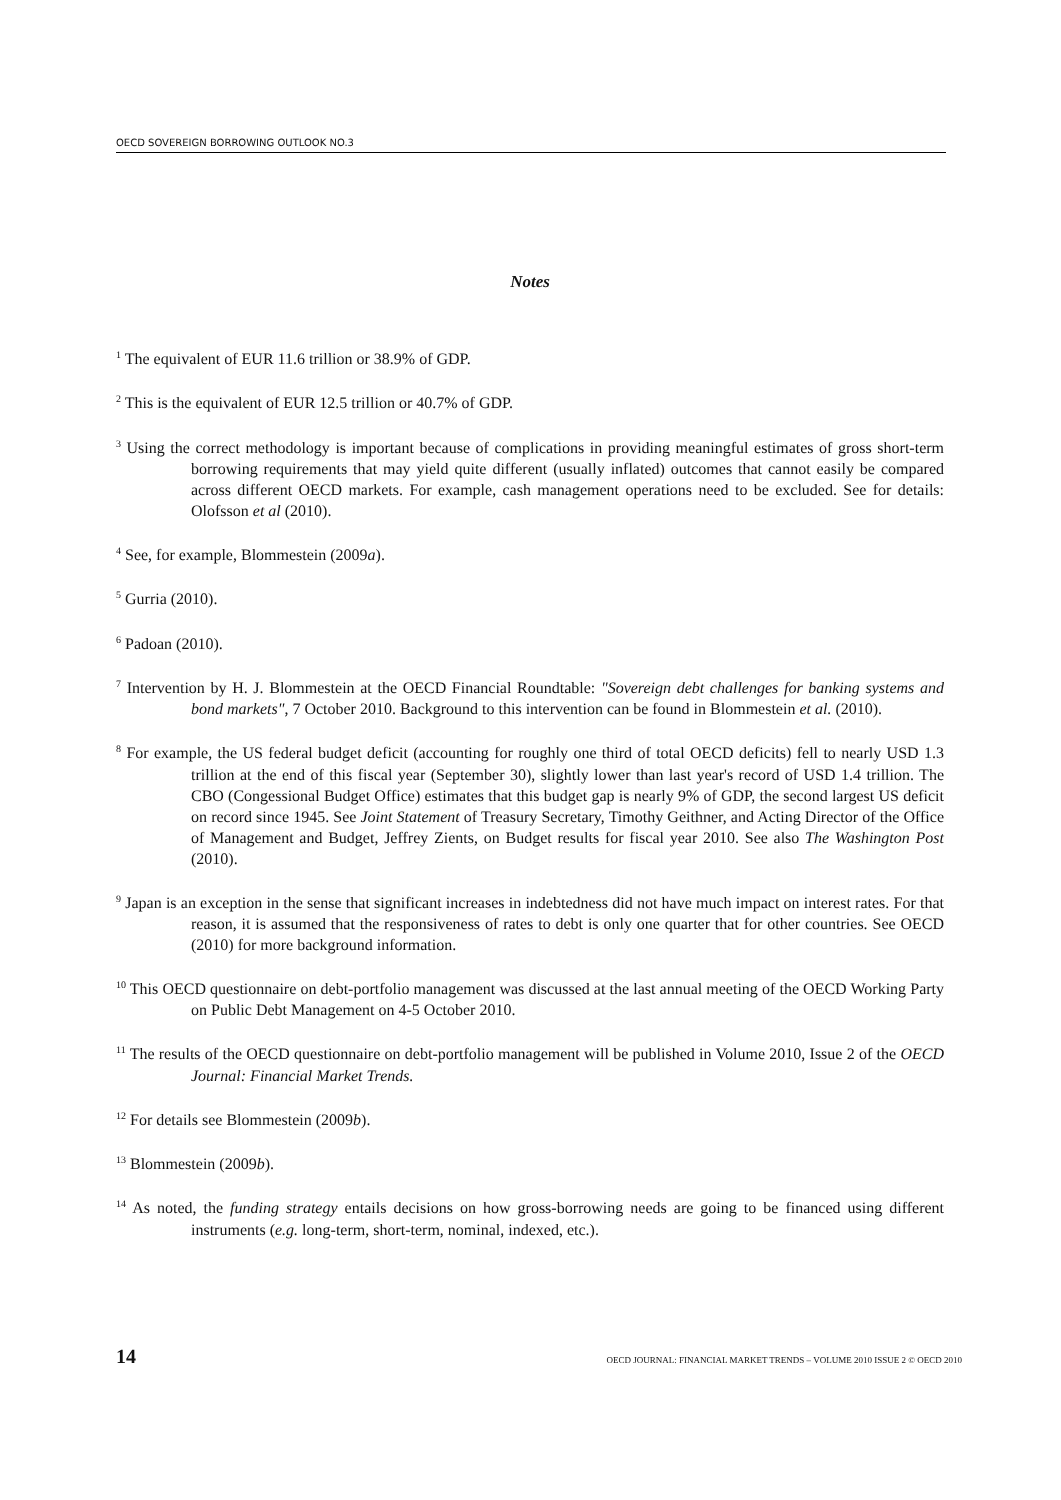OECD SOVEREIGN BORROWING OUTLOOK NO.3
Notes
<sup>1</sup> The equivalent of EUR 11.6 trillion or 38.9% of GDP.
<sup>2</sup> This is the equivalent of EUR 12.5 trillion or 40.7% of GDP.
<sup>3</sup> Using the correct methodology is important because of complications in providing meaningful estimates of gross short-term borrowing requirements that may yield quite different (usually inflated) outcomes that cannot easily be compared across different OECD markets. For example, cash management operations need to be excluded. See for details: Olofsson et al (2010).
<sup>4</sup> See, for example, Blommestein (2009a).
<sup>5</sup> Gurria (2010).
<sup>6</sup> Padoan (2010).
<sup>7</sup> Intervention by H. J. Blommestein at the OECD Financial Roundtable: "Sovereign debt challenges for banking systems and bond markets", 7 October 2010. Background to this intervention can be found in Blommestein et al. (2010).
<sup>8</sup> For example, the US federal budget deficit (accounting for roughly one third of total OECD deficits) fell to nearly USD 1.3 trillion at the end of this fiscal year (September 30), slightly lower than last year's record of USD 1.4 trillion. The CBO (Congessional Budget Office) estimates that this budget gap is nearly 9% of GDP, the second largest US deficit on record since 1945. See Joint Statement of Treasury Secretary, Timothy Geithner, and Acting Director of the Office of Management and Budget, Jeffrey Zients, on Budget results for fiscal year 2010. See also The Washington Post (2010).
<sup>9</sup> Japan is an exception in the sense that significant increases in indebtedness did not have much impact on interest rates. For that reason, it is assumed that the responsiveness of rates to debt is only one quarter that for other countries. See OECD (2010) for more background information.
<sup>10</sup> This OECD questionnaire on debt-portfolio management was discussed at the last annual meeting of the OECD Working Party on Public Debt Management on 4-5 October 2010.
<sup>11</sup> The results of the OECD questionnaire on debt-portfolio management will be published in Volume 2010, Issue 2 of the OECD Journal: Financial Market Trends.
<sup>12</sup> For details see Blommestein (2009b).
<sup>13</sup> Blommestein (2009b).
<sup>14</sup> As noted, the funding strategy entails decisions on how gross-borrowing needs are going to be financed using different instruments (e.g. long-term, short-term, nominal, indexed, etc.).
14 OECD JOURNAL: FINANCIAL MARKET TRENDS – VOLUME 2010 ISSUE 2 © OECD 2010